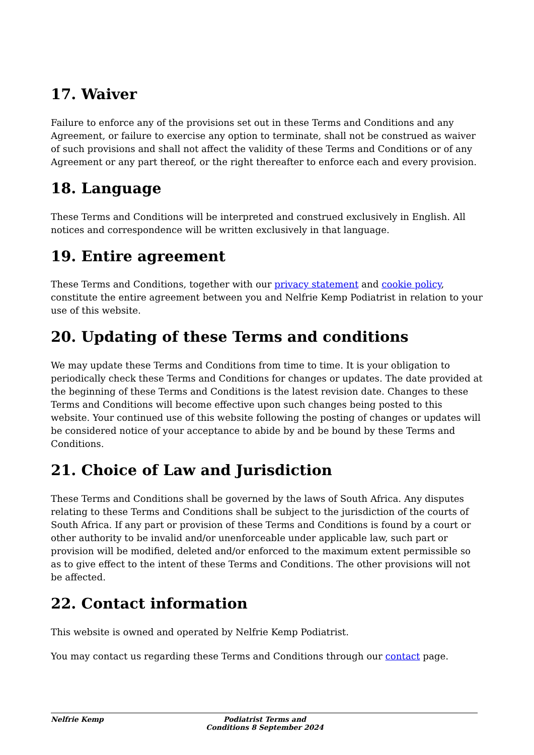17. Waiver
Failure to enforce any of the provisions set out in these Terms and Conditions and any Agreement, or failure to exercise any option to terminate, shall not be construed as waiver of such provisions and shall not affect the validity of these Terms and Conditions or of any Agreement or any part thereof, or the right thereafter to enforce each and every provision.
18. Language
These Terms and Conditions will be interpreted and construed exclusively in English. All notices and correspondence will be written exclusively in that language.
19. Entire agreement
These Terms and Conditions, together with our privacy statement and cookie policy, constitute the entire agreement between you and Nelfrie Kemp Podiatrist in relation to your use of this website.
20. Updating of these Terms and conditions
We may update these Terms and Conditions from time to time. It is your obligation to periodically check these Terms and Conditions for changes or updates. The date provided at the beginning of these Terms and Conditions is the latest revision date. Changes to these Terms and Conditions will become effective upon such changes being posted to this website. Your continued use of this website following the posting of changes or updates will be considered notice of your acceptance to abide by and be bound by these Terms and Conditions.
21. Choice of Law and Jurisdiction
These Terms and Conditions shall be governed by the laws of South Africa. Any disputes relating to these Terms and Conditions shall be subject to the jurisdiction of the courts of South Africa. If any part or provision of these Terms and Conditions is found by a court or other authority to be invalid and/or unenforceable under applicable law, such part or provision will be modified, deleted and/or enforced to the maximum extent permissible so as to give effect to the intent of these Terms and Conditions. The other provisions will not be affected.
22. Contact information
This website is owned and operated by Nelfrie Kemp Podiatrist.
You may contact us regarding these Terms and Conditions through our contact page.
Nelfrie Kemp Podiatrist Terms and Conditions 8 September 2024